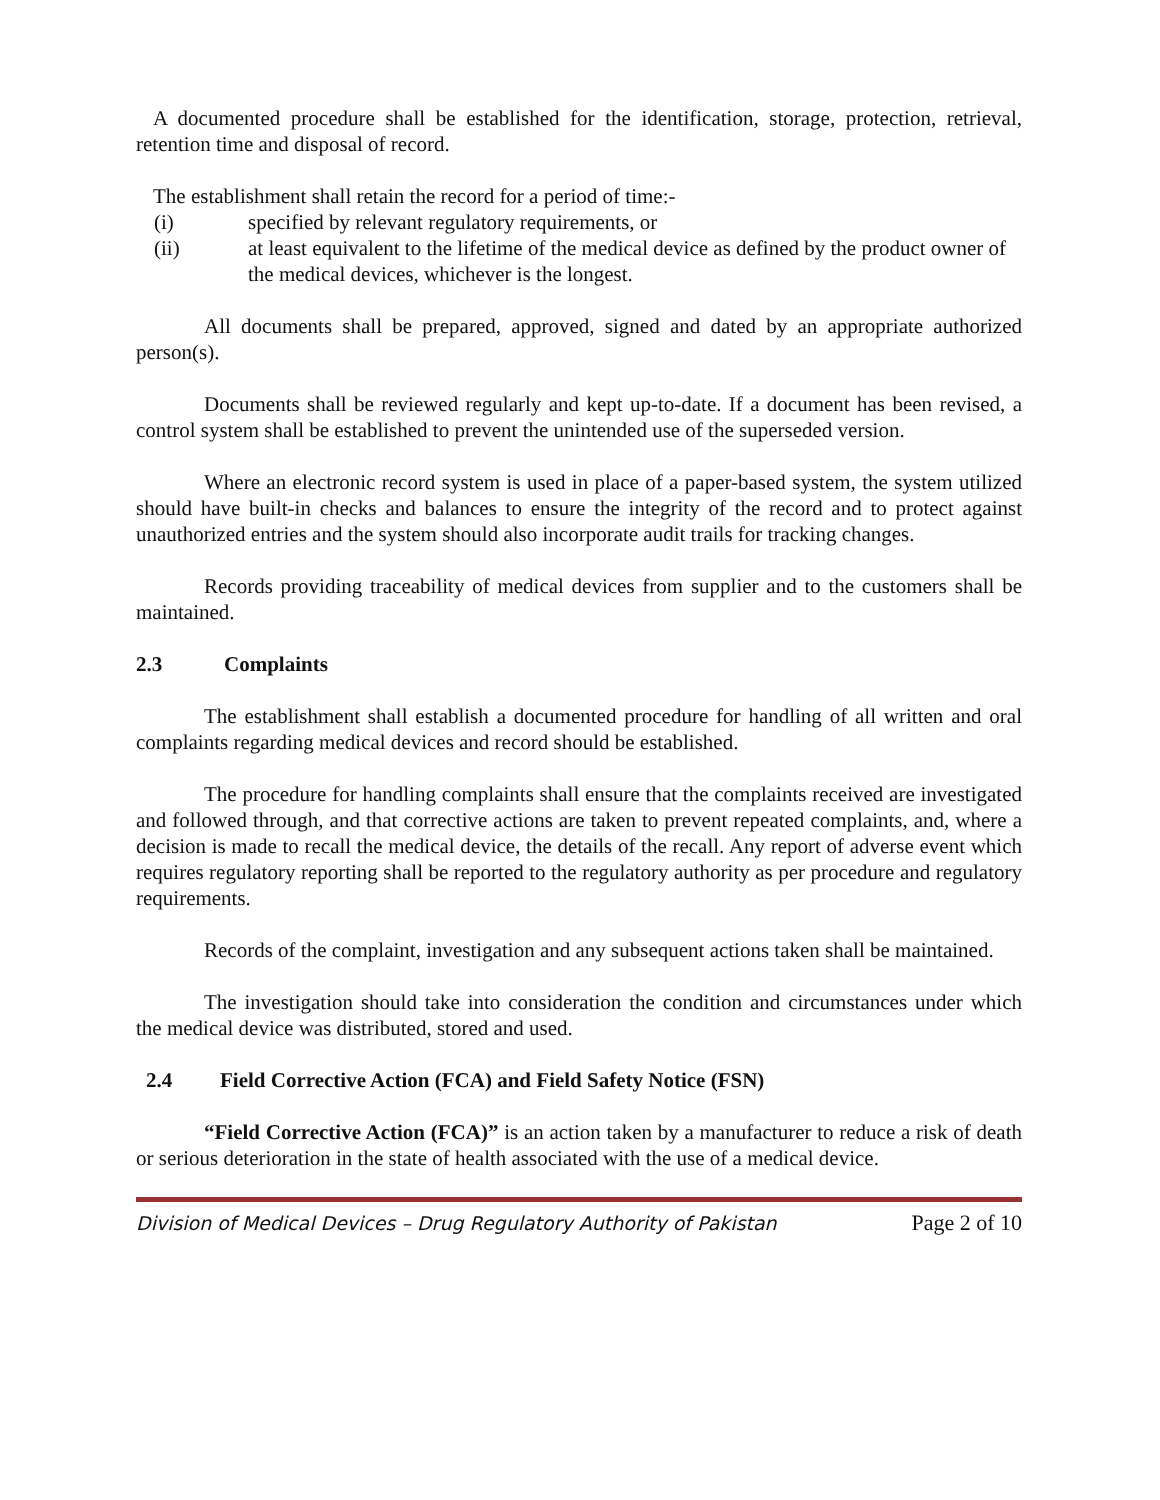A documented procedure shall be established for the identification, storage, protection, retrieval, retention time and disposal of record.
The establishment shall retain the record for a period of time:-
(i) specified by relevant regulatory requirements, or
(ii) at least equivalent to the lifetime of the medical device as defined by the product owner of the medical devices, whichever is the longest.
All documents shall be prepared, approved, signed and dated by an appropriate authorized person(s).
Documents shall be reviewed regularly and kept up-to-date. If a document has been revised, a control system shall be established to prevent the unintended use of the superseded version.
Where an electronic record system is used in place of a paper-based system, the system utilized should have built-in checks and balances to ensure the integrity of the record and to protect against unauthorized entries and the system should also incorporate audit trails for tracking changes.
Records providing traceability of medical devices from supplier and to the customers shall be maintained.
2.3 Complaints
The establishment shall establish a documented procedure for handling of all written and oral complaints regarding medical devices and record should be established.
The procedure for handling complaints shall ensure that the complaints received are investigated and followed through, and that corrective actions are taken to prevent repeated complaints, and, where a decision is made to recall the medical device, the details of the recall. Any report of adverse event which requires regulatory reporting shall be reported to the regulatory authority as per procedure and regulatory requirements.
Records of the complaint, investigation and any subsequent actions taken shall be maintained.
The investigation should take into consideration the condition and circumstances under which the medical device was distributed, stored and used.
2.4 Field Corrective Action (FCA) and Field Safety Notice (FSN)
“Field Corrective Action (FCA)” is an action taken by a manufacturer to reduce a risk of death or serious deterioration in the state of health associated with the use of a medical device.
Division of Medical Devices – Drug Regulatory Authority of Pakistan Page 2 of 10